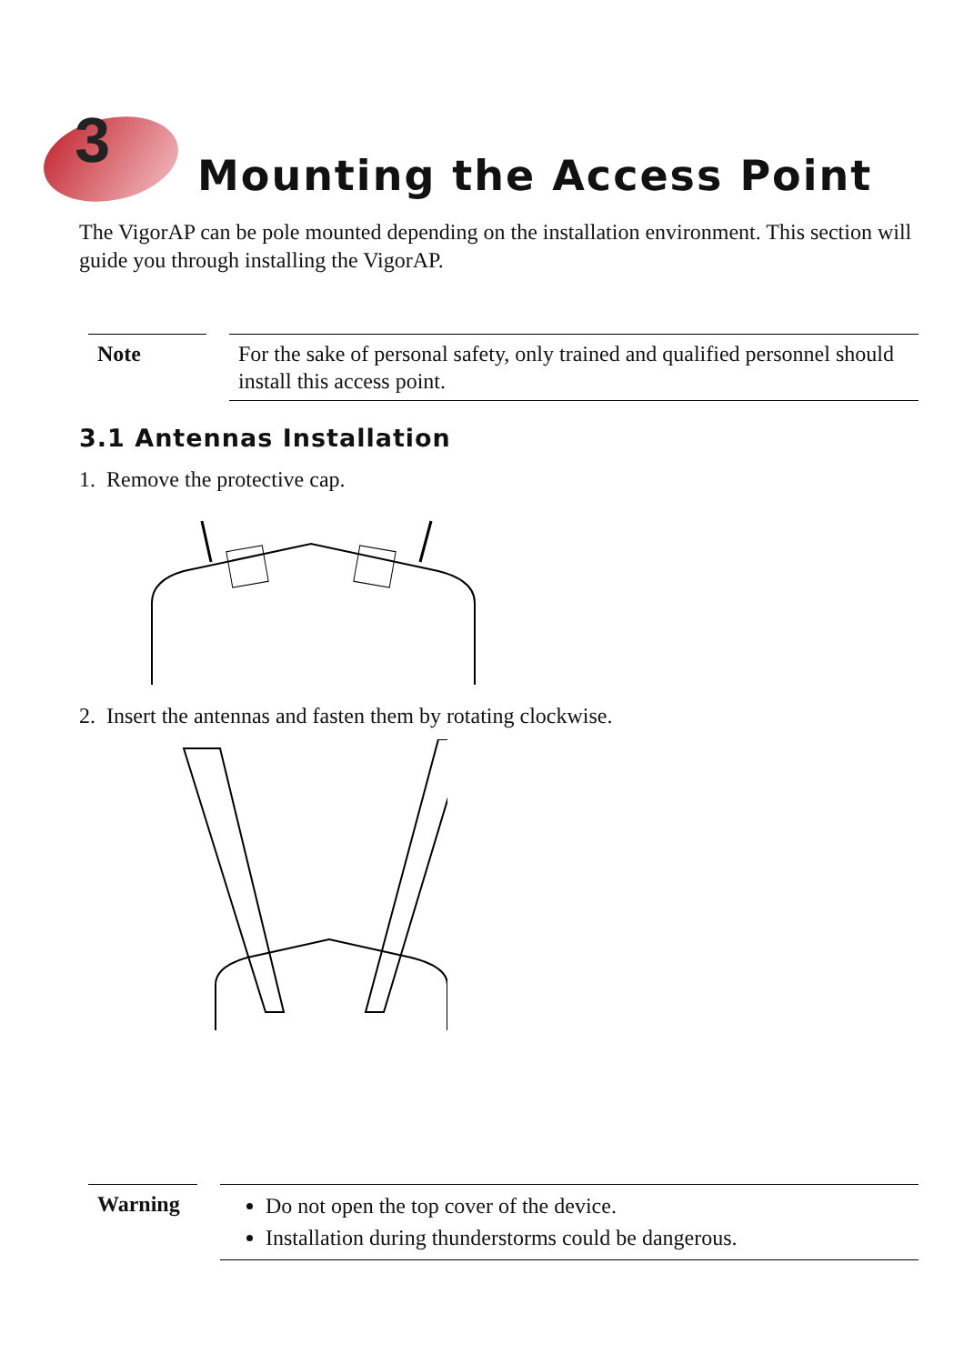3
Mounting the Access Point
The VigorAP can be pole mounted depending on the installation environment. This section will guide you through installing the VigorAP.
Note
For the sake of personal safety, only trained and qualified personnel should install this access point.
3.1 Antennas Installation
1. Remove the protective cap.
2. Insert the antennas and fasten them by rotating clockwise.
Warning
Do not open the top cover of the device.
Installation during thunderstorms could be dangerous.